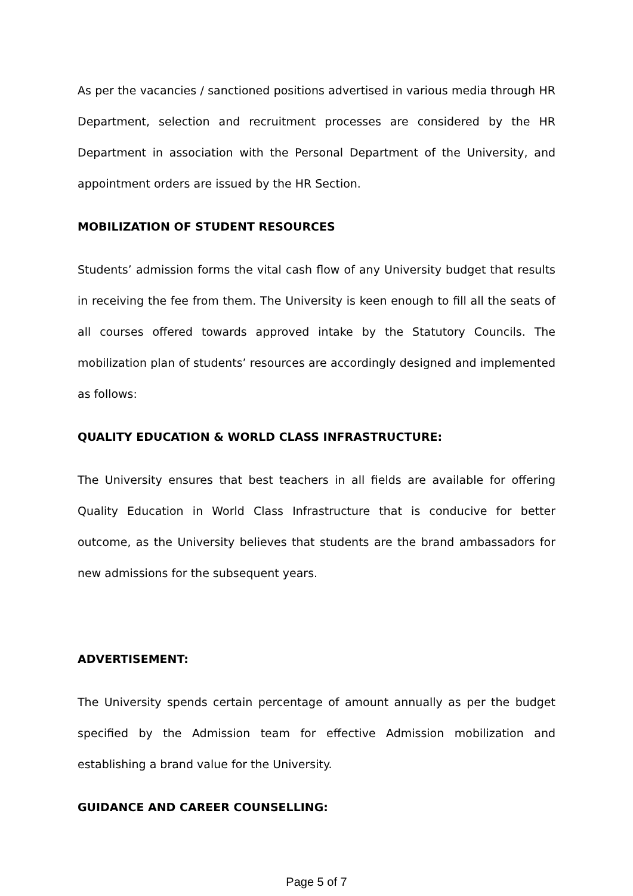As per the vacancies / sanctioned positions advertised in various media through HR Department, selection and recruitment processes are considered by the HR Department in association with the Personal Department of the University, and appointment orders are issued by the HR Section.
MOBILIZATION OF STUDENT RESOURCES
Students’ admission forms the vital cash flow of any University budget that results in receiving the fee from them. The University is keen enough to fill all the seats of all courses offered towards approved intake by the Statutory Councils. The mobilization plan of students’ resources are accordingly designed and implemented as follows:
QUALITY EDUCATION & WORLD CLASS INFRASTRUCTURE:
The University ensures that best teachers in all fields are available for offering Quality Education in World Class Infrastructure that is conducive for better outcome, as the University believes that students are the brand ambassadors for new admissions for the subsequent years.
ADVERTISEMENT:
The University spends certain percentage of amount annually as per the budget specified by the Admission team for effective Admission mobilization and establishing a brand value for the University.
GUIDANCE AND CAREER COUNSELLING:
Page 5 of 7